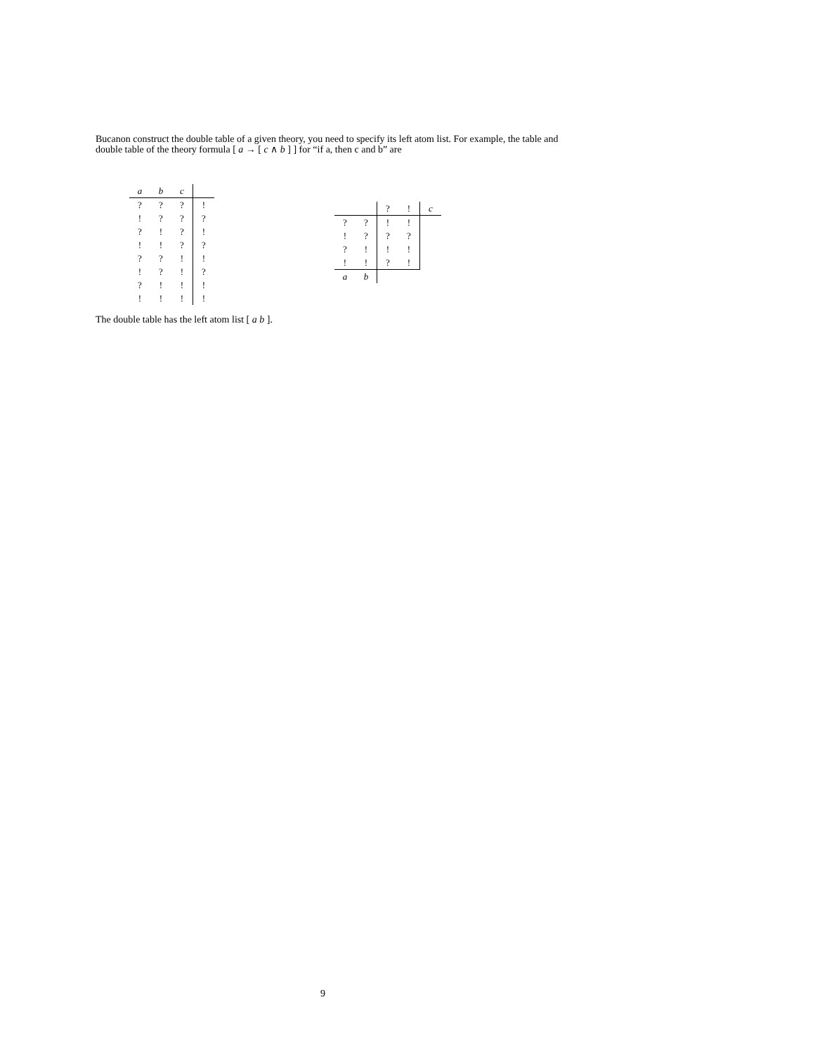Bucanon construct the double table of a given theory, you need to specify its left atom list. For example, the table and double table of the theory formula [ a → [ c ∧ b ] ] for “if a, then c and b” are
| a | b | c | |
| ? | ? | ? | ! |
| ! | ? | ? | ? |
| ? | ! | ? | ! |
| ! | ! | ? | ? |
| ? | ? | ! | ! |
| ! | ? | ! | ? |
| ? | ! | ! | ! |
| ! | ! | ! | ! |
| | | ? | ! | c |
| ? | ? | ! | ! | |
| ! | ? | ? | ? | |
| ? | ! | ! | ! | |
| ! | ! | ? | ! | |
| a | b | | | |
The double table has the left atom list [ a b ].
9